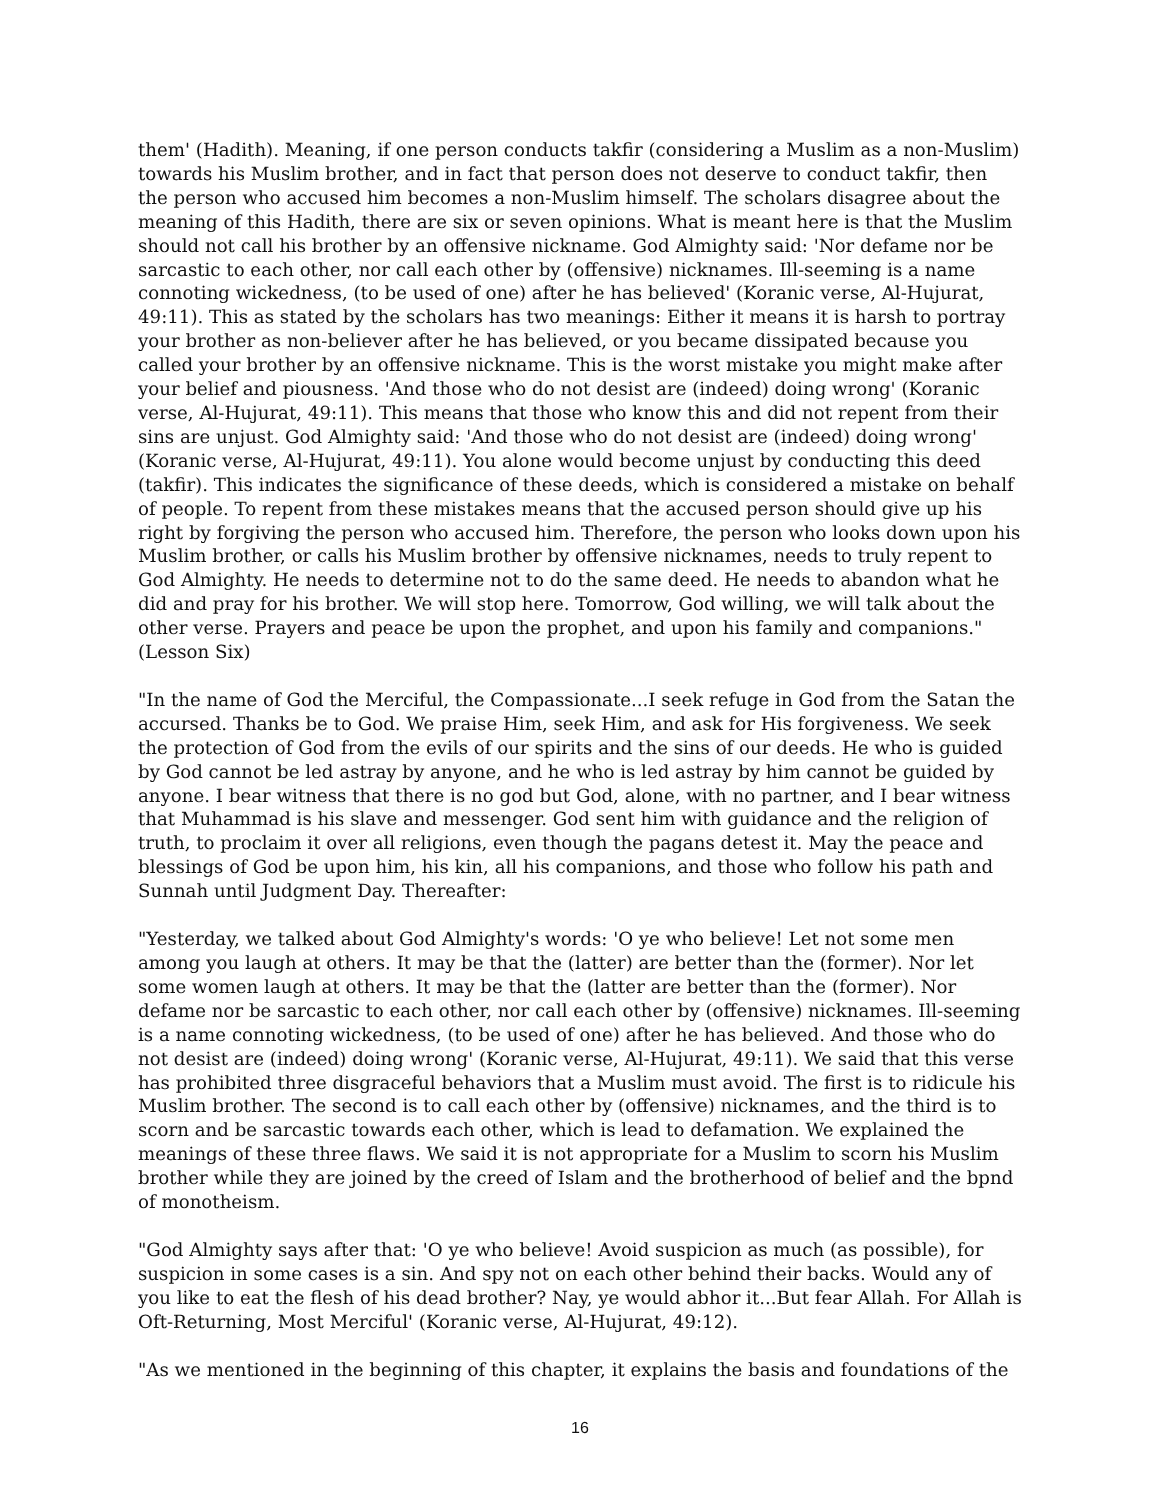them' (Hadith). Meaning, if one person conducts takfir (considering a Muslim as a non-Muslim) towards his Muslim brother, and in fact that person does not deserve to conduct takfir, then the person who accused him becomes a non-Muslim himself. The scholars disagree about the meaning of this Hadith, there are six or seven opinions. What is meant here is that the Muslim should not call his brother by an offensive nickname. God Almighty said: 'Nor defame nor be sarcastic to each other, nor call each other by (offensive) nicknames. Ill-seeming is a name connoting wickedness, (to be used of one) after he has believed' (Koranic verse, Al-Hujurat, 49:11). This as stated by the scholars has two meanings: Either it means it is harsh to portray your brother as non-believer after he has believed, or you became dissipated because you called your brother by an offensive nickname. This is the worst mistake you might make after your belief and piousness. 'And those who do not desist are (indeed) doing wrong' (Koranic verse, Al-Hujurat, 49:11). This means that those who know this and did not repent from their sins are unjust. God Almighty said: 'And those who do not desist are (indeed) doing wrong' (Koranic verse, Al-Hujurat, 49:11). You alone would become unjust by conducting this deed (takfir). This indicates the significance of these deeds, which is considered a mistake on behalf of people. To repent from these mistakes means that the accused person should give up his right by forgiving the person who accused him. Therefore, the person who looks down upon his Muslim brother, or calls his Muslim brother by offensive nicknames, needs to truly repent to God Almighty. He needs to determine not to do the same deed. He needs to abandon what he did and pray for his brother. We will stop here. Tomorrow, God willing, we will talk about the other verse. Prayers and peace be upon the prophet, and upon his family and companions."
(Lesson Six)
"In the name of God the Merciful, the Compassionate...I seek refuge in God from the Satan the accursed. Thanks be to God. We praise Him, seek Him, and ask for His forgiveness. We seek the protection of God from the evils of our spirits and the sins of our deeds. He who is guided by God cannot be led astray by anyone, and he who is led astray by him cannot be guided by anyone. I bear witness that there is no god but God, alone, with no partner, and I bear witness that Muhammad is his slave and messenger. God sent him with guidance and the religion of truth, to proclaim it over all religions, even though the pagans detest it. May the peace and blessings of God be upon him, his kin, all his companions, and those who follow his path and Sunnah until Judgment Day. Thereafter:
"Yesterday, we talked about God Almighty's words: 'O ye who believe! Let not some men among you laugh at others. It may be that the (latter) are better than the (former). Nor let some women laugh at others. It may be that the (latter are better than the (former). Nor defame nor be sarcastic to each other, nor call each other by (offensive) nicknames. Ill-seeming is a name connoting wickedness, (to be used of one) after he has believed. And those who do not desist are (indeed) doing wrong' (Koranic verse, Al-Hujurat, 49:11). We said that this verse has prohibited three disgraceful behaviors that a Muslim must avoid. The first is to ridicule his Muslim brother. The second is to call each other by (offensive) nicknames, and the third is to scorn and be sarcastic towards each other, which is lead to defamation. We explained the meanings of these three flaws. We said it is not appropriate for a Muslim to scorn his Muslim brother while they are joined by the creed of Islam and the brotherhood of belief and the bpnd of monotheism.
"God Almighty says after that: 'O ye who believe! Avoid suspicion as much (as possible), for suspicion in some cases is a sin. And spy not on each other behind their backs. Would any of you like to eat the flesh of his dead brother? Nay, ye would abhor it...But fear Allah. For Allah is Oft-Returning, Most Merciful' (Koranic verse, Al-Hujurat, 49:12).
"As we mentioned in the beginning of this chapter, it explains the basis and foundations of the
16